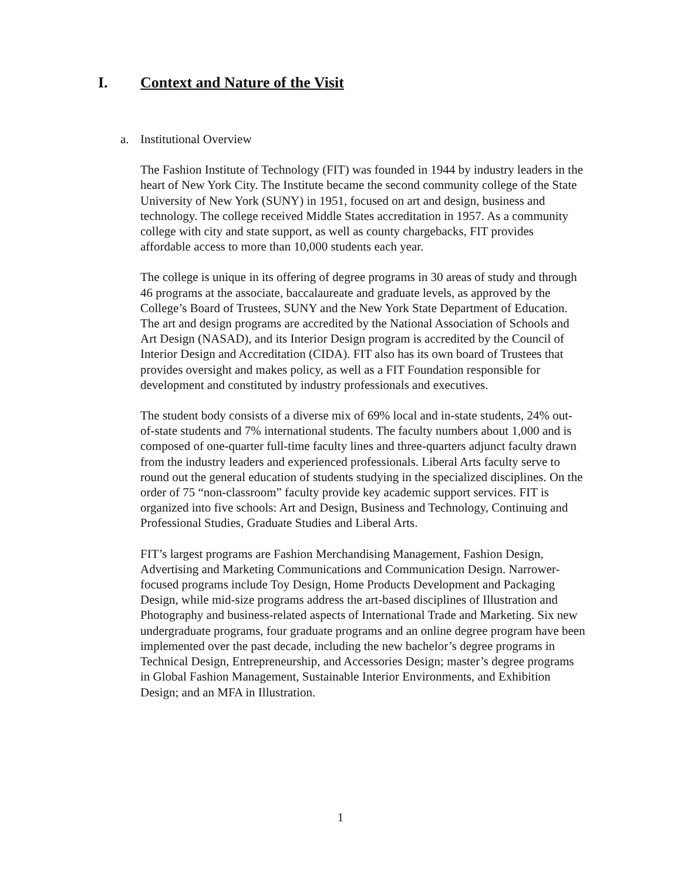I. Context and Nature of the Visit
a. Institutional Overview
The Fashion Institute of Technology (FIT) was founded in 1944 by industry leaders in the heart of New York City. The Institute became the second community college of the State University of New York (SUNY) in 1951, focused on art and design, business and technology. The college received Middle States accreditation in 1957. As a community college with city and state support, as well as county chargebacks, FIT provides affordable access to more than 10,000 students each year.
The college is unique in its offering of degree programs in 30 areas of study and through 46 programs at the associate, baccalaureate and graduate levels, as approved by the College’s Board of Trustees, SUNY and the New York State Department of Education. The art and design programs are accredited by the National Association of Schools and Art Design (NASAD), and its Interior Design program is accredited by the Council of Interior Design and Accreditation (CIDA). FIT also has its own board of Trustees that provides oversight and makes policy, as well as a FIT Foundation responsible for development and constituted by industry professionals and executives.
The student body consists of a diverse mix of 69% local and in-state students, 24% out-of-state students and 7% international students. The faculty numbers about 1,000 and is composed of one-quarter full-time faculty lines and three-quarters adjunct faculty drawn from the industry leaders and experienced professionals. Liberal Arts faculty serve to round out the general education of students studying in the specialized disciplines. On the order of 75 “non-classroom” faculty provide key academic support services. FIT is organized into five schools: Art and Design, Business and Technology, Continuing and Professional Studies, Graduate Studies and Liberal Arts.
FIT’s largest programs are Fashion Merchandising Management, Fashion Design, Advertising and Marketing Communications and Communication Design. Narrower-focused programs include Toy Design, Home Products Development and Packaging Design, while mid-size programs address the art-based disciplines of Illustration and Photography and business-related aspects of International Trade and Marketing. Six new undergraduate programs, four graduate programs and an online degree program have been implemented over the past decade, including the new bachelor’s degree programs in Technical Design, Entrepreneurship, and Accessories Design; master’s degree programs in Global Fashion Management, Sustainable Interior Environments, and Exhibition Design; and an MFA in Illustration.
1